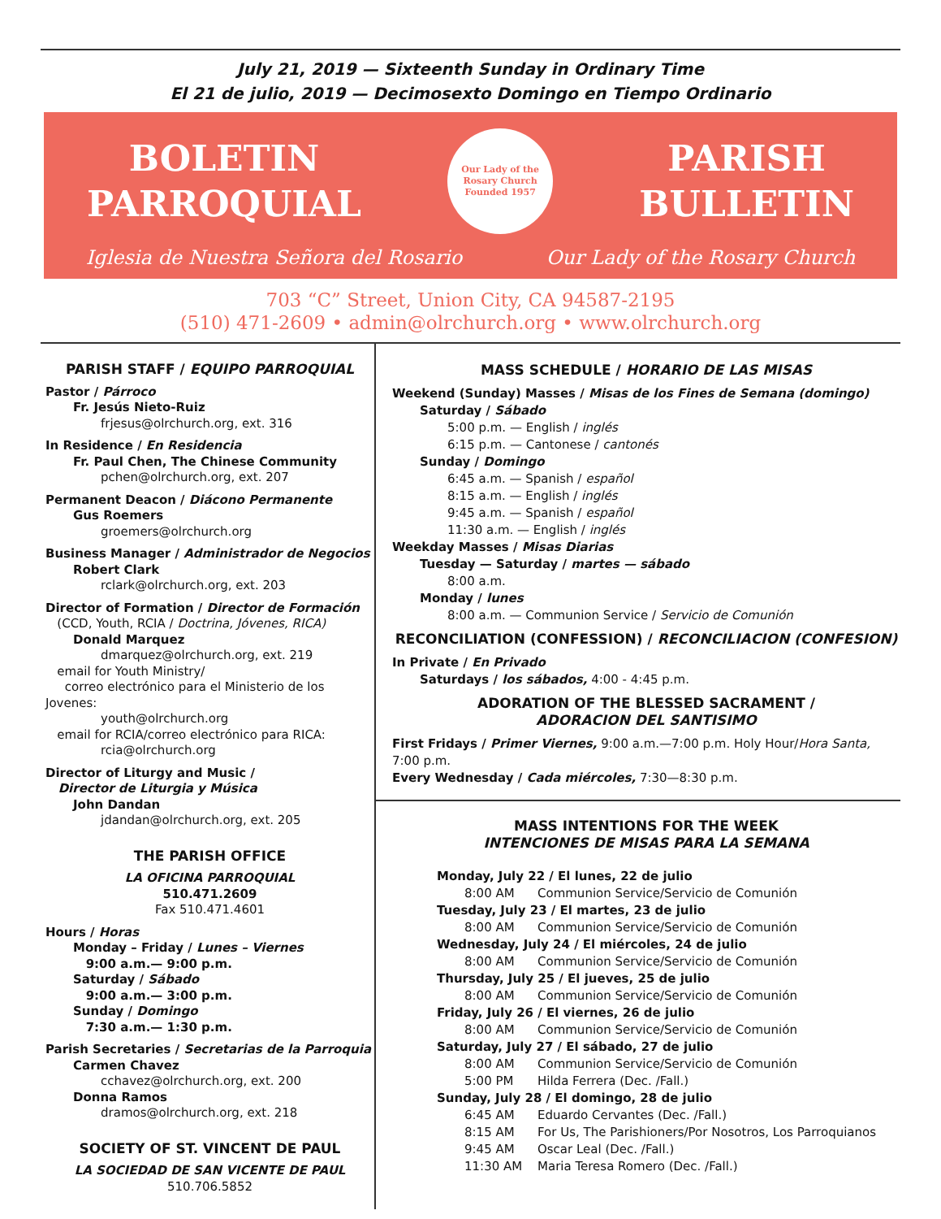July 21, 2019 — Sixteenth Sunday in Ordinary Time
El 21 de julio, 2019 — Decimosexto Domingo en Tiempo Ordinario
BOLETIN
PARROQUIAL
Our Lady of the Rosary Church
Founded 1957
PARISH
BULLETIN
Iglesia de Nuestra Señora del Rosario Our Lady of the Rosary Church
703 “C” Street, Union City, CA 94587-2195
(510) 471-2609 • admin@olrchurch.org • www.olrchurch.org
PARISH STAFF / EQUIPO PARROQUIAL
Pastor / Párroco
Fr. Jesús Nieto-Ruiz
frjesus@olrchurch.org, ext. 316
In Residence / En Residencia
Fr. Paul Chen, The Chinese Community
pchen@olrchurch.org, ext. 207
Permanent Deacon / Diácono Permanente
Gus Roemers
groemers@olrchurch.org
Business Manager / Administrador de Negocios
Robert Clark
rclark@olrchurch.org, ext. 203
Director of Formation / Director de Formación
(CCD, Youth, RCIA / Doctrina, Jóvenes, RICA)
Donald Marquez
dmarquez@olrchurch.org, ext. 219
email for Youth Ministry/
correo electrónico para el Ministerio de los Jovenes:
youth@olrchurch.org
email for RCIA/correo electrónico para RICA:
rcia@olrchurch.org
Director of Liturgy and Music /
Director de Liturgia y Música
John Dandan
jdandan@olrchurch.org, ext. 205
THE PARISH OFFICE
LA OFICINA PARROQUIAL
510.471.2609
Fax 510.471.4601
Hours / Horas
Monday – Friday / Lunes – Viernes
9:00 a.m.— 9:00 p.m.
Saturday / Sábado
9:00 a.m.— 3:00 p.m.
Sunday / Domingo
7:30 a.m.— 1:30 p.m.
Parish Secretaries / Secretarias de la Parroquia
Carmen Chavez
cchavez@olrchurch.org, ext. 200
Donna Ramos
dramos@olrchurch.org, ext. 218
SOCIETY OF ST. VINCENT DE PAUL
LA SOCIEDAD DE SAN VICENTE DE PAUL
510.706.5852
MASS SCHEDULE / HORARIO DE LAS MISAS
Weekend (Sunday) Masses / Misas de los Fines de Semana (domingo)
Saturday / Sábado
5:00 p.m. — English / inglés
6:15 p.m. — Cantonese / cantonés
Sunday / Domingo
6:45 a.m. — Spanish / español
8:15 a.m. — English / inglés
9:45 a.m. — Spanish / español
11:30 a.m. — English / inglés
Weekday Masses / Misas Diarias
Tuesday — Saturday / martes — sábado
8:00 a.m.
Monday / lunes
8:00 a.m. — Communion Service / Servicio de Comunión
RECONCILIATION (CONFESSION) / RECONCILIACION (CONFESION)
In Private / En Privado
Saturdays / los sábados, 4:00 - 4:45 p.m.
ADORATION OF THE BLESSED SACRAMENT /
ADORACION DEL SANTISIMO
First Fridays / Primer Viernes, 9:00 a.m.—7:00 p.m. Holy Hour/Hora Santa, 7:00 p.m.
Every Wednesday / Cada miércoles, 7:30—8:30 p.m.
MASS INTENTIONS FOR THE WEEK
INTENCIONES DE MISAS PARA LA SEMANA
Monday, July 22 / El lunes, 22 de julio
8:00 AM Communion Service/Servicio de Comunión
Tuesday, July 23 / El martes, 23 de julio
8:00 AM Communion Service/Servicio de Comunión
Wednesday, July 24 / El miércoles, 24 de julio
8:00 AM Communion Service/Servicio de Comunión
Thursday, July 25 / El jueves, 25 de julio
8:00 AM Communion Service/Servicio de Comunión
Friday, July 26 / El viernes, 26 de julio
8:00 AM Communion Service/Servicio de Comunión
Saturday, July 27 / El sábado, 27 de julio
8:00 AM Communion Service/Servicio de Comunión
5:00 PM Hilda Ferrera (Dec. /Fall.)
Sunday, July 28 / El domingo, 28 de julio
6:45 AM Eduardo Cervantes (Dec. /Fall.)
8:15 AM For Us, The Parishioners/Por Nosotros, Los Parroquianos
9:45 AM Oscar Leal (Dec. /Fall.)
11:30 AM Maria Teresa Romero (Dec. /Fall.)